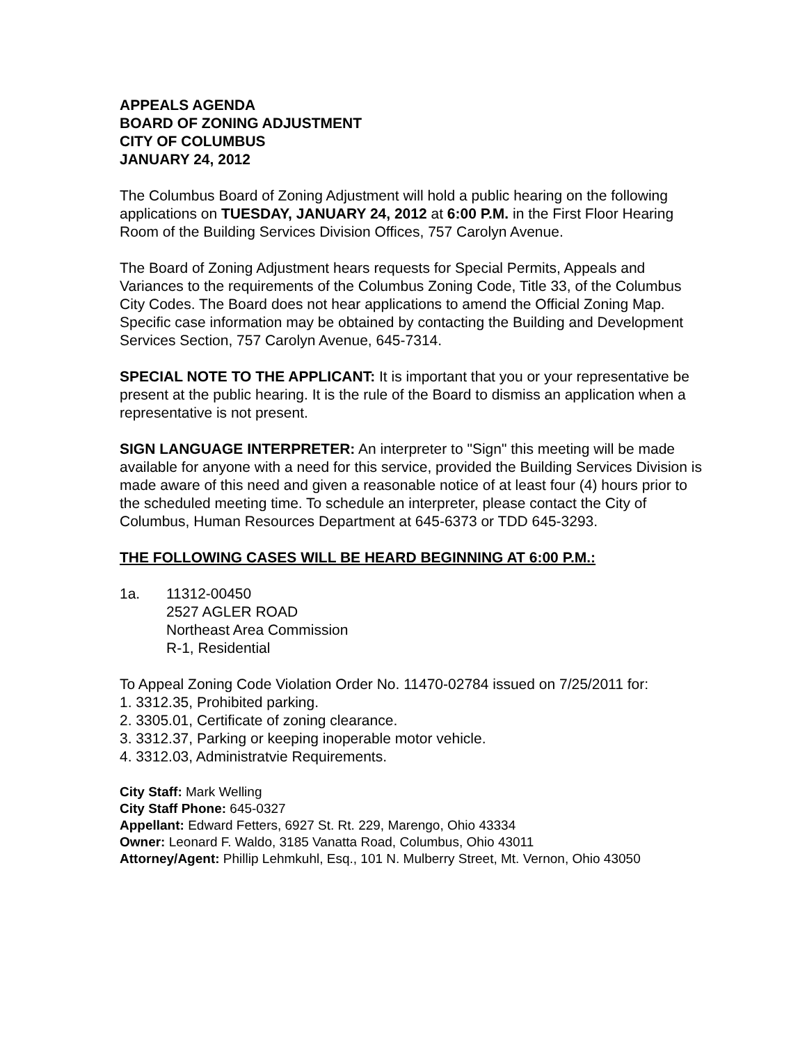APPEALS AGENDA
BOARD OF ZONING ADJUSTMENT
CITY OF COLUMBUS
JANUARY 24, 2012
The Columbus Board of Zoning Adjustment will hold a public hearing on the following applications on TUESDAY, JANUARY 24, 2012 at 6:00 P.M. in the First Floor Hearing Room of the Building Services Division Offices, 757 Carolyn Avenue.
The Board of Zoning Adjustment hears requests for Special Permits, Appeals and Variances to the requirements of the Columbus Zoning Code, Title 33, of the Columbus City Codes. The Board does not hear applications to amend the Official Zoning Map. Specific case information may be obtained by contacting the Building and Development Services Section, 757 Carolyn Avenue, 645-7314.
SPECIAL NOTE TO THE APPLICANT: It is important that you or your representative be present at the public hearing. It is the rule of the Board to dismiss an application when a representative is not present.
SIGN LANGUAGE INTERPRETER: An interpreter to "Sign" this meeting will be made available for anyone with a need for this service, provided the Building Services Division is made aware of this need and given a reasonable notice of at least four (4) hours prior to the scheduled meeting time. To schedule an interpreter, please contact the City of Columbus, Human Resources Department at 645-6373 or TDD 645-3293.
THE FOLLOWING CASES WILL BE HEARD BEGINNING AT 6:00 P.M.:
1a. 11312-00450
2527 AGLER ROAD
Northeast Area Commission
R-1, Residential
To Appeal Zoning Code Violation Order No. 11470-02784 issued on 7/25/2011 for:
1. 3312.35, Prohibited parking.
2. 3305.01, Certificate of zoning clearance.
3. 3312.37, Parking or keeping inoperable motor vehicle.
4. 3312.03, Administratvie Requirements.
City Staff: Mark Welling
City Staff Phone: 645-0327
Appellant: Edward Fetters, 6927 St. Rt. 229, Marengo, Ohio 43334
Owner: Leonard F. Waldo, 3185 Vanatta Road, Columbus, Ohio 43011
Attorney/Agent: Phillip Lehmkuhl, Esq., 101 N. Mulberry Street, Mt. Vernon, Ohio 43050